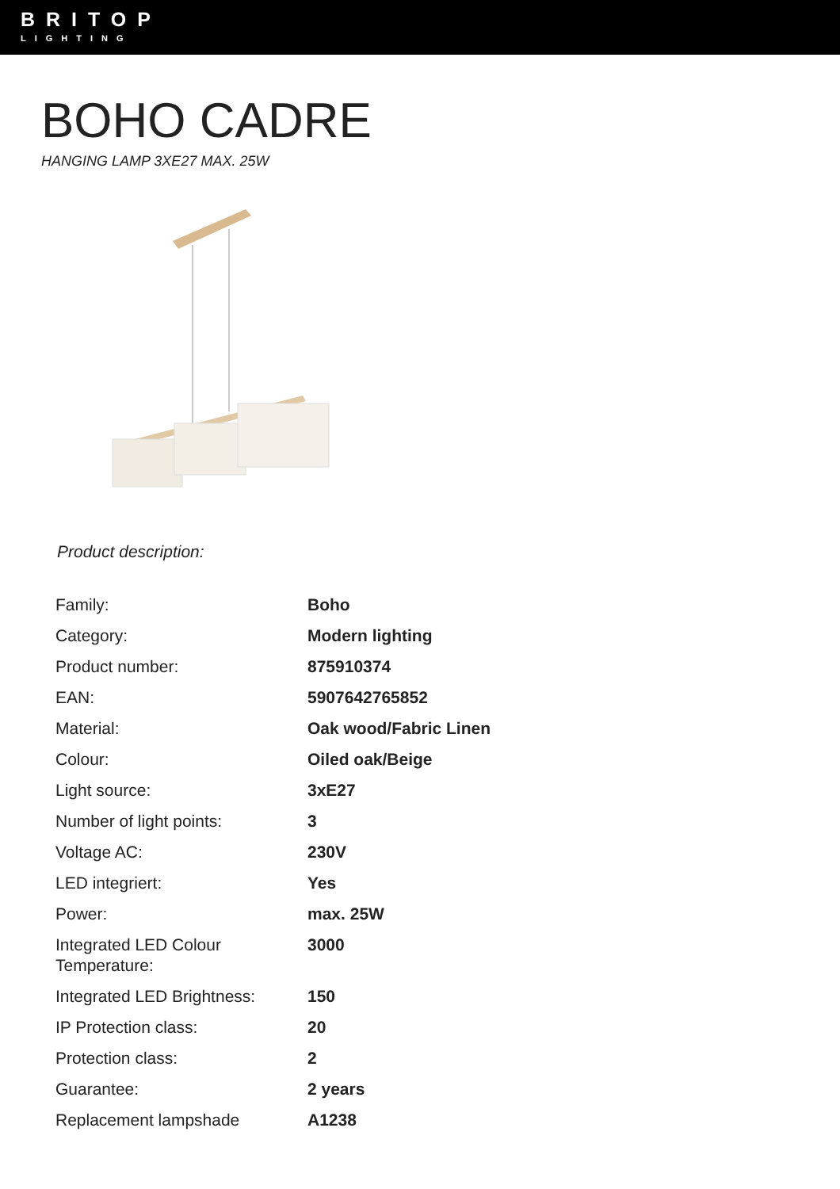BRITOP
LIGHTING
BOHO CADRE
HANGING LAMP 3XE27 MAX. 25W
Product description:
| Family: | Boho |
| Category: | Modern lighting |
| Product number: | 875910374 |
| EAN: | 5907642765852 |
| Material: | Oak wood/Fabric Linen |
| Colour: | Oiled oak/Beige |
| Light source: | 3xE27 |
| Number of light points: | 3 |
| Voltage AC: | 230V |
| LED integriert: | Yes |
| Power: | max. 25W |
| Integrated LED Colour Temperature: | 3000 |
| Integrated LED Brightness: | 150 |
| IP Protection class: | 20 |
| Protection class: | 2 |
| Guarantee: | 2 years |
| Replacement lampshade | A1238 |